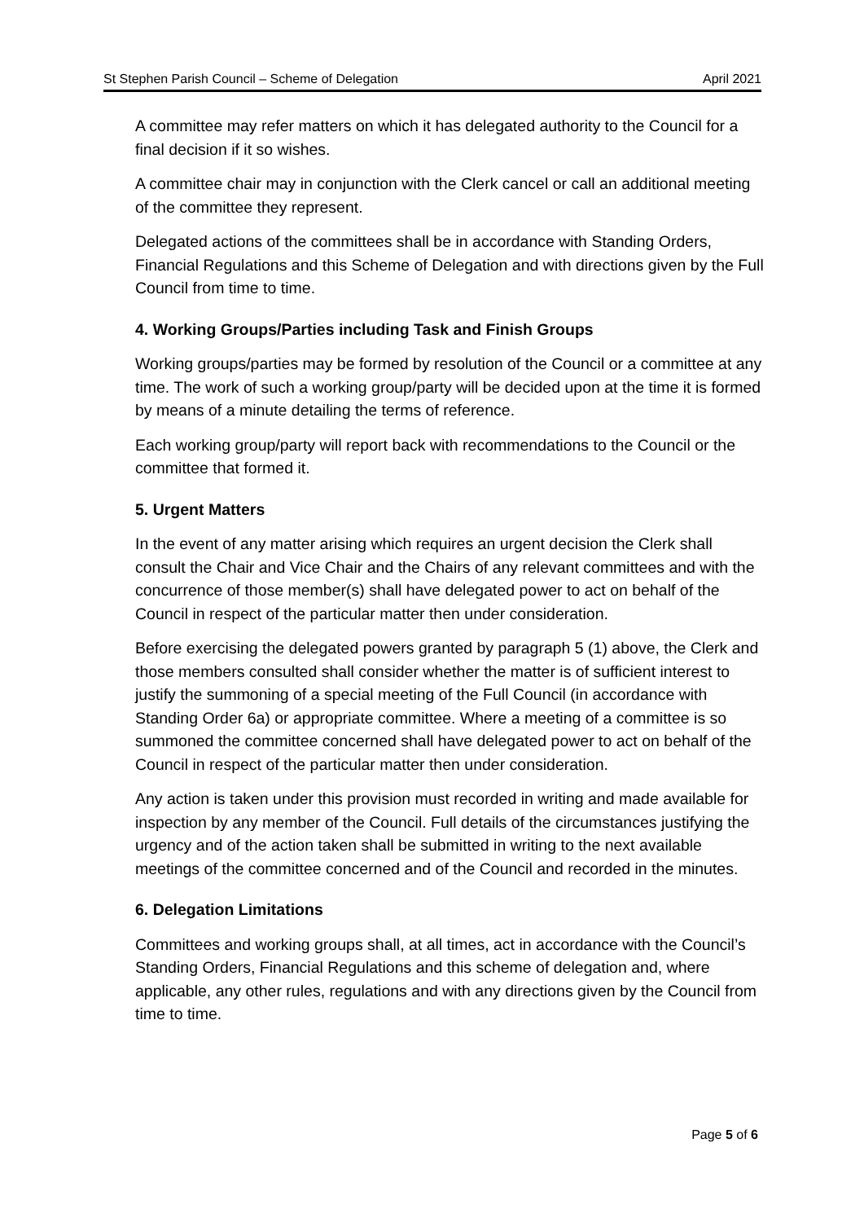St Stephen Parish Council – Scheme of Delegation April 2021
A committee may refer matters on which it has delegated authority to the Council for a final decision if it so wishes.
A committee chair may in conjunction with the Clerk cancel or call an additional meeting of the committee they represent.
Delegated actions of the committees shall be in accordance with Standing Orders, Financial Regulations and this Scheme of Delegation and with directions given by the Full Council from time to time.
4. Working Groups/Parties including Task and Finish Groups
Working groups/parties may be formed by resolution of the Council or a committee at any time. The work of such a working group/party will be decided upon at the time it is formed by means of a minute detailing the terms of reference.
Each working group/party will report back with recommendations to the Council or the committee that formed it.
5. Urgent Matters
In the event of any matter arising which requires an urgent decision the Clerk shall consult the Chair and Vice Chair and the Chairs of any relevant committees and with the concurrence of those member(s) shall have delegated power to act on behalf of the Council in respect of the particular matter then under consideration.
Before exercising the delegated powers granted by paragraph 5 (1) above, the Clerk and those members consulted shall consider whether the matter is of sufficient interest to justify the summoning of a special meeting of the Full Council (in accordance with Standing Order 6a) or appropriate committee. Where a meeting of a committee is so summoned the committee concerned shall have delegated power to act on behalf of the Council in respect of the particular matter then under consideration.
Any action is taken under this provision must recorded in writing and made available for inspection by any member of the Council. Full details of the circumstances justifying the urgency and of the action taken shall be submitted in writing to the next available meetings of the committee concerned and of the Council and recorded in the minutes.
6. Delegation Limitations
Committees and working groups shall, at all times, act in accordance with the Council’s Standing Orders, Financial Regulations and this scheme of delegation and, where applicable, any other rules, regulations and with any directions given by the Council from time to time.
Page 5 of 6